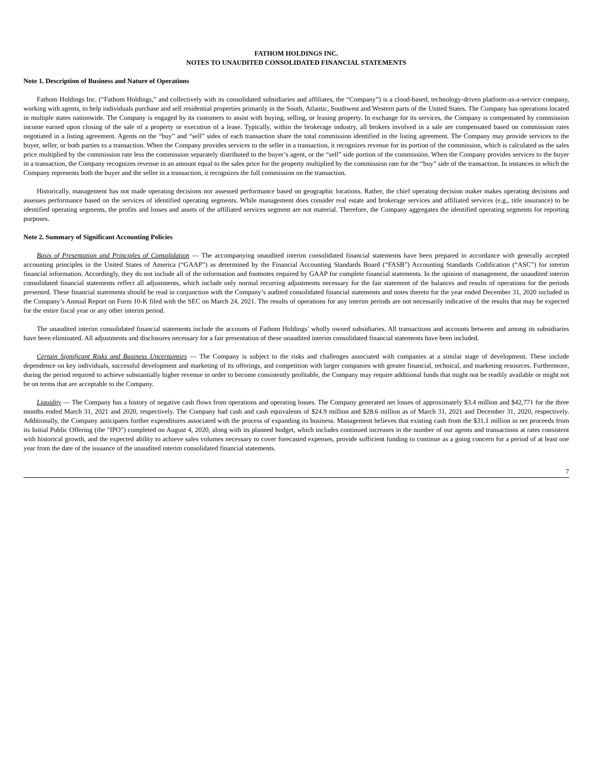FATHOM HOLDINGS INC.
NOTES TO UNAUDITED CONSOLIDATED FINANCIAL STATEMENTS
Note 1. Description of Business and Nature of Operations
Fathom Holdings Inc. (“Fathom Holdings,” and collectively with its consolidated subsidiaries and affiliates, the “Company”) is a cloud-based, technology-driven platform-as-a-service company, working with agents, to help individuals purchase and sell residential properties primarily in the South, Atlantic, Southwest and Western parts of the United States. The Company has operations located in multiple states nationwide. The Company is engaged by its customers to assist with buying, selling, or leasing property. In exchange for its services, the Company is compensated by commission income earned upon closing of the sale of a property or execution of a lease. Typically, within the brokerage industry, all brokers involved in a sale are compensated based on commission rates negotiated in a listing agreement. Agents on the “buy” and “sell” sides of each transaction share the total commission identified in the listing agreement. The Company may provide services to the buyer, seller, or both parties to a transaction. When the Company provides services to the seller in a transaction, it recognizes revenue for its portion of the commission, which is calculated as the sales price multiplied by the commission rate less the commission separately distributed to the buyer’s agent, or the “sell” side portion of the commission. When the Company provides services to the buyer in a transaction, the Company recognizes revenue in an amount equal to the sales price for the property multiplied by the commission rate for the “buy” side of the transaction. In instances in which the Company represents both the buyer and the seller in a transaction, it recognizes the full commission on the transaction.
Historically, management has not made operating decisions nor assessed performance based on geographic locations. Rather, the chief operating decision maker makes operating decisions and assesses performance based on the services of identified operating segments. While management does consider real estate and brokerage services and affiliated services (e.g., title insurance) to be identified operating segments, the profits and losses and assets of the affiliated services segment are not material. Therefore, the Company aggregates the identified operating segments for reporting purposes.
Note 2. Summary of Significant Accounting Policies
Basis of Presentation and Principles of Consolidation — The accompanying unaudited interim consolidated financial statements have been prepared in accordance with generally accepted accounting principles in the United States of America (“GAAP”) as determined by the Financial Accounting Standards Board (“FASB”) Accounting Standards Codification (“ASC”) for interim financial information. Accordingly, they do not include all of the information and footnotes required by GAAP for complete financial statements. In the opinion of management, the unaudited interim consolidated financial statements reflect all adjustments, which include only normal recurring adjustments necessary for the fair statement of the balances and results of operations for the periods presented. These financial statements should be read in conjunction with the Company’s audited consolidated financial statements and notes thereto for the year ended December 31, 2020 included in the Company’s Annual Report on Form 10-K filed with the SEC on March 24, 2021. The results of operations for any interim periods are not necessarily indicative of the results that may be expected for the entire fiscal year or any other interim period.
The unaudited interim consolidated financial statements include the accounts of Fathom Holdings’ wholly owned subsidiaries. All transactions and accounts between and among its subsidiaries have been eliminated. All adjustments and disclosures necessary for a fair presentation of these unaudited interim consolidated financial statements have been included.
Certain Significant Risks and Business Uncertainties — The Company is subject to the risks and challenges associated with companies at a similar stage of development. These include dependence on key individuals, successful development and marketing of its offerings, and competition with larger companies with greater financial, technical, and marketing resources. Furthermore, during the period required to achieve substantially higher revenue in order to become consistently profitable, the Company may require additional funds that might not be readily available or might not be on terms that are acceptable to the Company.
Liquidity — The Company has a history of negative cash flows from operations and operating losses. The Company generated net losses of approximately $3.4 million and $42,771 for the three months ended March 31, 2021 and 2020, respectively. The Company had cash and cash equivalents of $24.9 million and $28.6 million as of March 31, 2021 and December 31, 2020, respectively. Additionally, the Company anticipates further expenditures associated with the process of expanding its business. Management believes that existing cash from the $31.1 million in net proceeds from its Initial Public Offering (the "IPO") completed on August 4, 2020, along with its planned budget, which includes continued increases in the number of our agents and transactions at rates consistent with historical growth, and the expected ability to achieve sales volumes necessary to cover forecasted expenses, provide sufficient funding to continue as a going concern for a period of at least one year from the date of the issuance of the unaudited interim consolidated financial statements.
7